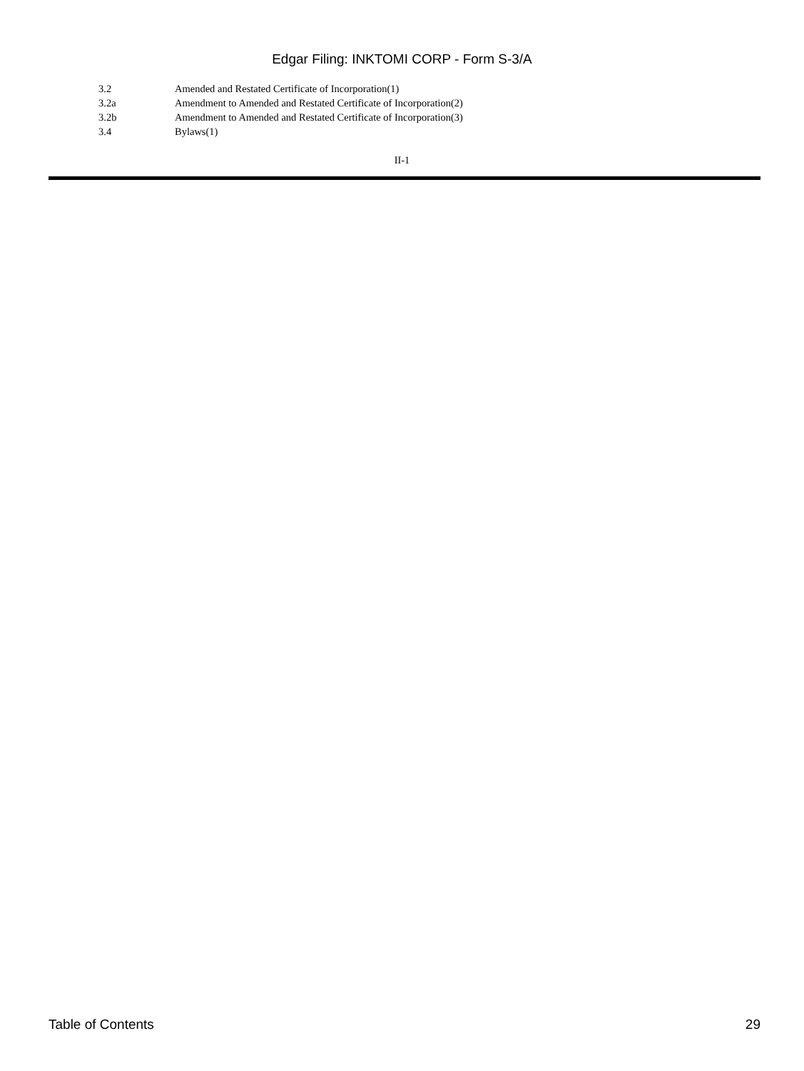Edgar Filing: INKTOMI CORP - Form S-3/A
| 3.2 | Amended and Restated Certificate of Incorporation(1) |
| 3.2a | Amendment to Amended and Restated Certificate of Incorporation(2) |
| 3.2b | Amendment to Amended and Restated Certificate of Incorporation(3) |
| 3.4 | Bylaws(1) |
II-1
Table of Contents 29